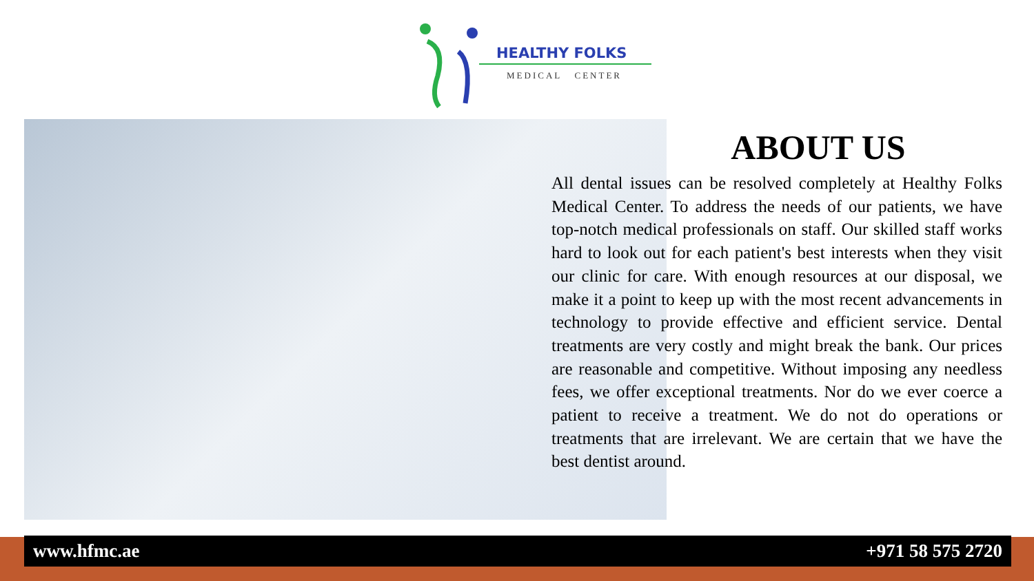HEALTHY FOLKS
MEDICAL CENTER
ABOUT US
All dental issues can be resolved completely at Healthy Folks Medical Center. To address the needs of our patients, we have top-notch medical professionals on staff. Our skilled staff works hard to look out for each patient's best interests when they visit our clinic for care. With enough resources at our disposal, we make it a point to keep up with the most recent advancements in technology to provide effective and efficient service. Dental treatments are very costly and might break the bank. Our prices are reasonable and competitive. Without imposing any needless fees, we offer exceptional treatments. Nor do we ever coerce a patient to receive a treatment. We do not do operations or treatments that are irrelevant. We are certain that we have the best dentist around.
www.hfmc.ae +971 58 575 2720